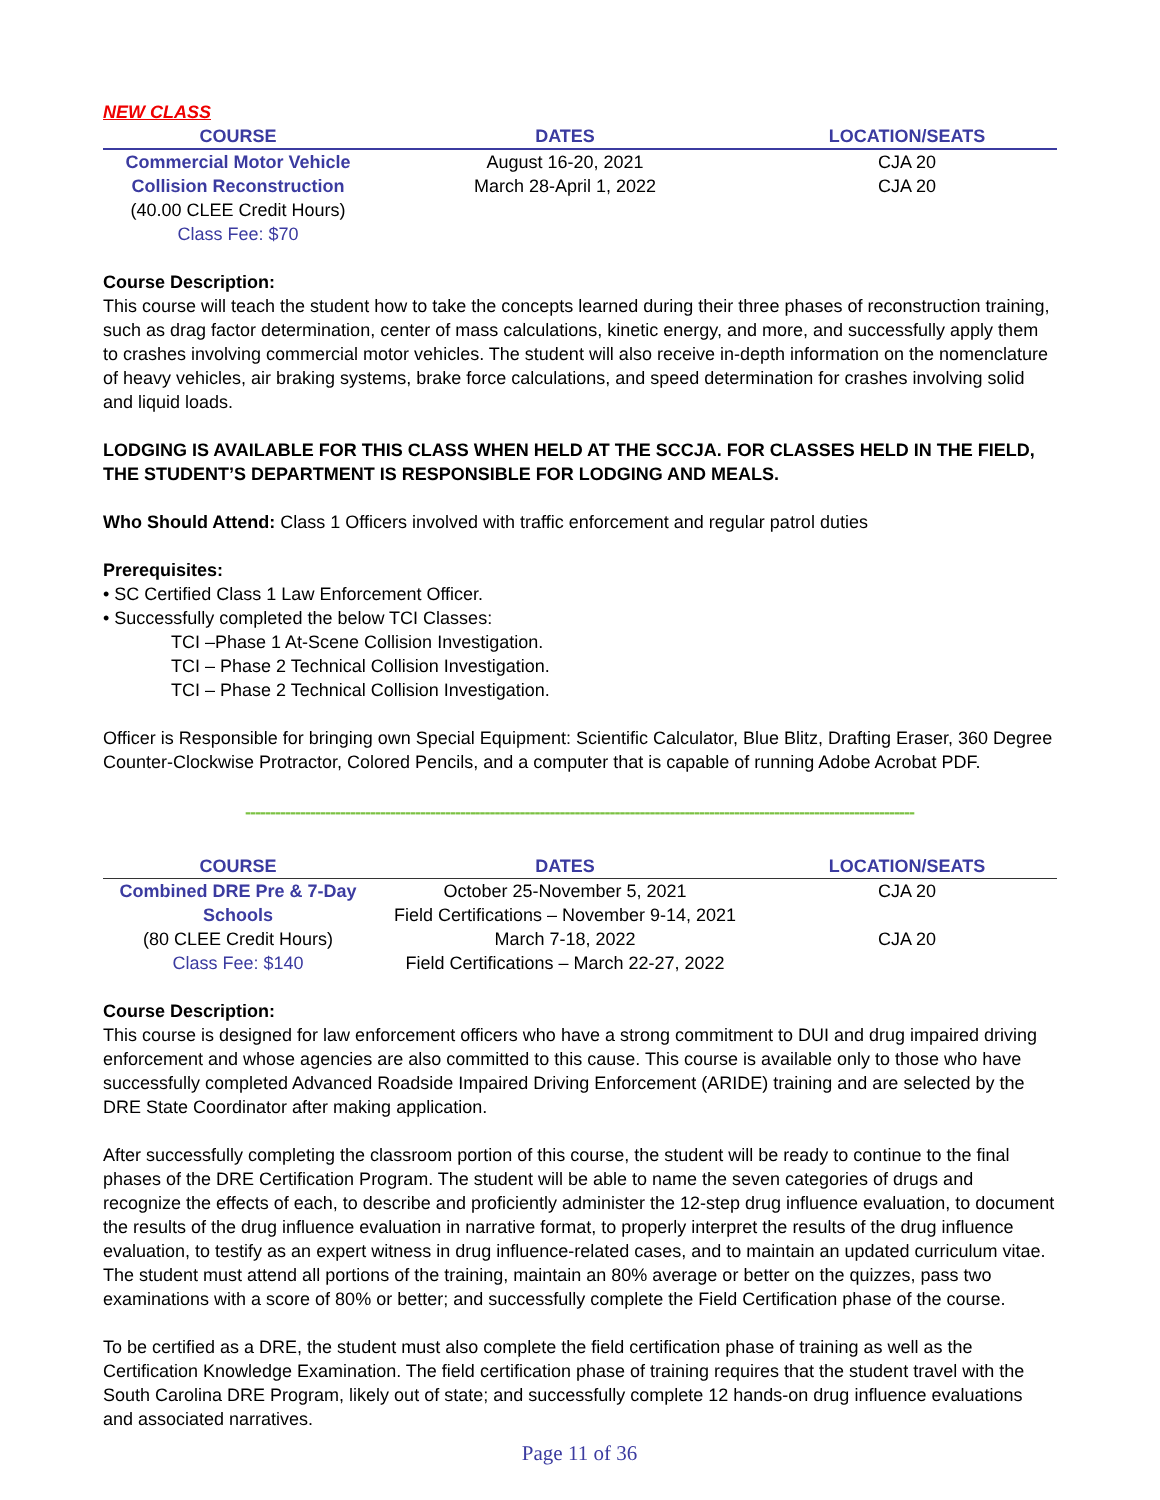NEW CLASS
| COURSE | DATES | LOCATION/SEATS |
| --- | --- | --- |
| Commercial Motor Vehicle | August 16-20, 2021 | CJA 20 |
| Collision Reconstruction | March 28-April 1, 2022 | CJA 20 |
| (40.00 CLEE Credit Hours) | | |
| Class Fee: $70 | | |
Course Description:
This course will teach the student how to take the concepts learned during their three phases of reconstruction training, such as drag factor determination, center of mass calculations, kinetic energy, and more, and successfully apply them to crashes involving commercial motor vehicles. The student will also receive in-depth information on the nomenclature of heavy vehicles, air braking systems, brake force calculations, and speed determination for crashes involving solid and liquid loads.
LODGING IS AVAILABLE FOR THIS CLASS WHEN HELD AT THE SCCJA. FOR CLASSES HELD IN THE FIELD, THE STUDENT’S DEPARTMENT IS RESPONSIBLE FOR LODGING AND MEALS.
Who Should Attend: Class 1 Officers involved with traffic enforcement and regular patrol duties
Prerequisites:
• SC Certified Class 1 Law Enforcement Officer.
• Successfully completed the below TCI Classes:
TCI –Phase 1 At-Scene Collision Investigation.
TCI – Phase 2 Technical Collision Investigation.
TCI – Phase 2 Technical Collision Investigation.
Officer is Responsible for bringing own Special Equipment: Scientific Calculator, Blue Blitz, Drafting Eraser, 360 Degree Counter-Clockwise Protractor, Colored Pencils, and a computer that is capable of running Adobe Acrobat PDF.
--------------------------------------------------------------------------------------------------------------------------------------
| COURSE | DATES | LOCATION/SEATS |
| --- | --- | --- |
| Combined DRE Pre & 7-Day | October 25-November 5, 2021 | CJA 20 |
| Schools | Field Certifications – November 9-14, 2021 | |
| (80 CLEE Credit Hours) | March 7-18, 2022 | CJA 20 |
| Class Fee: $140 | Field Certifications – March 22-27, 2022 | |
Course Description:
This course is designed for law enforcement officers who have a strong commitment to DUI and drug impaired driving enforcement and whose agencies are also committed to this cause. This course is available only to those who have successfully completed Advanced Roadside Impaired Driving Enforcement (ARIDE) training and are selected by the DRE State Coordinator after making application.
After successfully completing the classroom portion of this course, the student will be ready to continue to the final phases of the DRE Certification Program. The student will be able to name the seven categories of drugs and recognize the effects of each, to describe and proficiently administer the 12-step drug influence evaluation, to document the results of the drug influence evaluation in narrative format, to properly interpret the results of the drug influence evaluation, to testify as an expert witness in drug influence-related cases, and to maintain an updated curriculum vitae. The student must attend all portions of the training, maintain an 80% average or better on the quizzes, pass two examinations with a score of 80% or better; and successfully complete the Field Certification phase of the course.
To be certified as a DRE, the student must also complete the field certification phase of training as well as the Certification Knowledge Examination. The field certification phase of training requires that the student travel with the South Carolina DRE Program, likely out of state; and successfully complete 12 hands-on drug influence evaluations and associated narratives.
Page 11 of 36